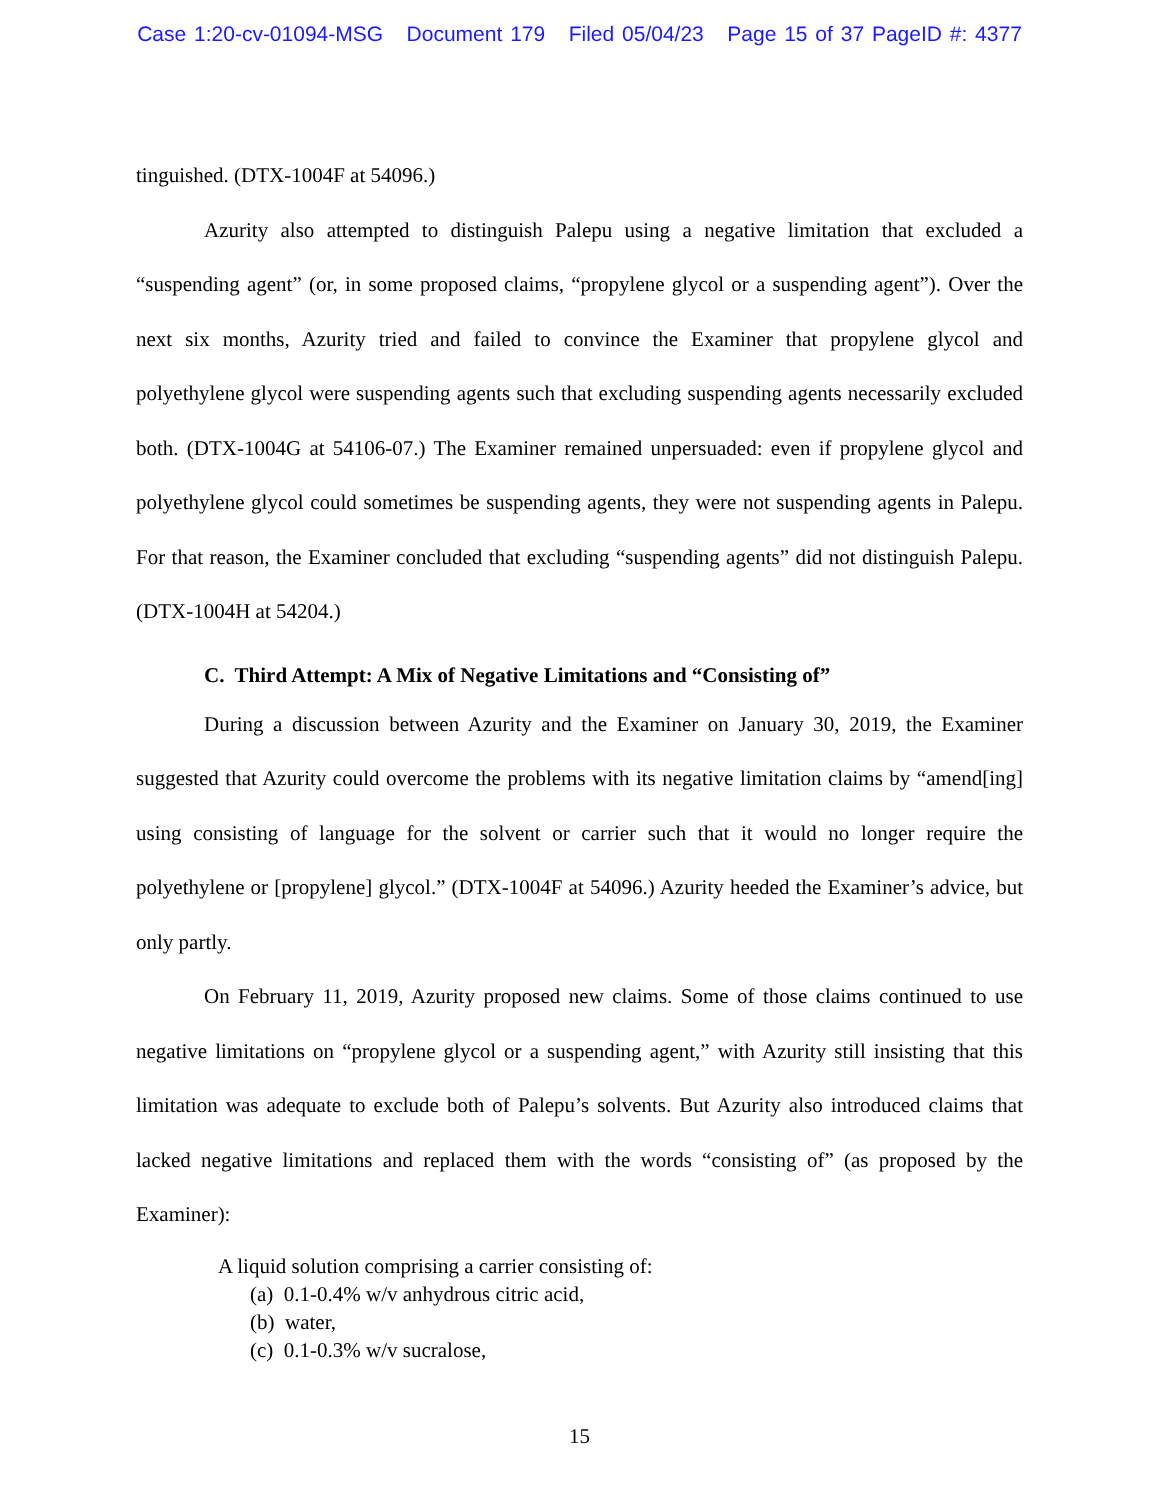Case 1:20-cv-01094-MSG Document 179 Filed 05/04/23 Page 15 of 37 PageID #: 4377
tinguished. (DTX-1004F at 54096.)
Azurity also attempted to distinguish Palepu using a negative limitation that excluded a “suspending agent” (or, in some proposed claims, “propylene glycol or a suspending agent”). Over the next six months, Azurity tried and failed to convince the Examiner that propylene glycol and polyethylene glycol were suspending agents such that excluding suspending agents necessarily excluded both. (DTX-1004G at 54106-07.) The Examiner remained unpersuaded: even if propylene glycol and polyethylene glycol could sometimes be suspending agents, they were not suspending agents in Palepu. For that reason, the Examiner concluded that excluding “suspending agents” did not distinguish Palepu. (DTX-1004H at 54204.)
C. Third Attempt: A Mix of Negative Limitations and “Consisting of”
During a discussion between Azurity and the Examiner on January 30, 2019, the Examiner suggested that Azurity could overcome the problems with its negative limitation claims by “amend[ing] using consisting of language for the solvent or carrier such that it would no longer require the polyethylene or [propylene] glycol.” (DTX-1004F at 54096.) Azurity heeded the Examiner’s advice, but only partly.
On February 11, 2019, Azurity proposed new claims. Some of those claims continued to use negative limitations on “propylene glycol or a suspending agent,” with Azurity still insisting that this limitation was adequate to exclude both of Palepu’s solvents. But Azurity also introduced claims that lacked negative limitations and replaced them with the words “consisting of” (as proposed by the Examiner):
A liquid solution comprising a carrier consisting of:
(a) 0.1-0.4% w/v anhydrous citric acid,
(b) water,
(c) 0.1-0.3% w/v sucralose,
15